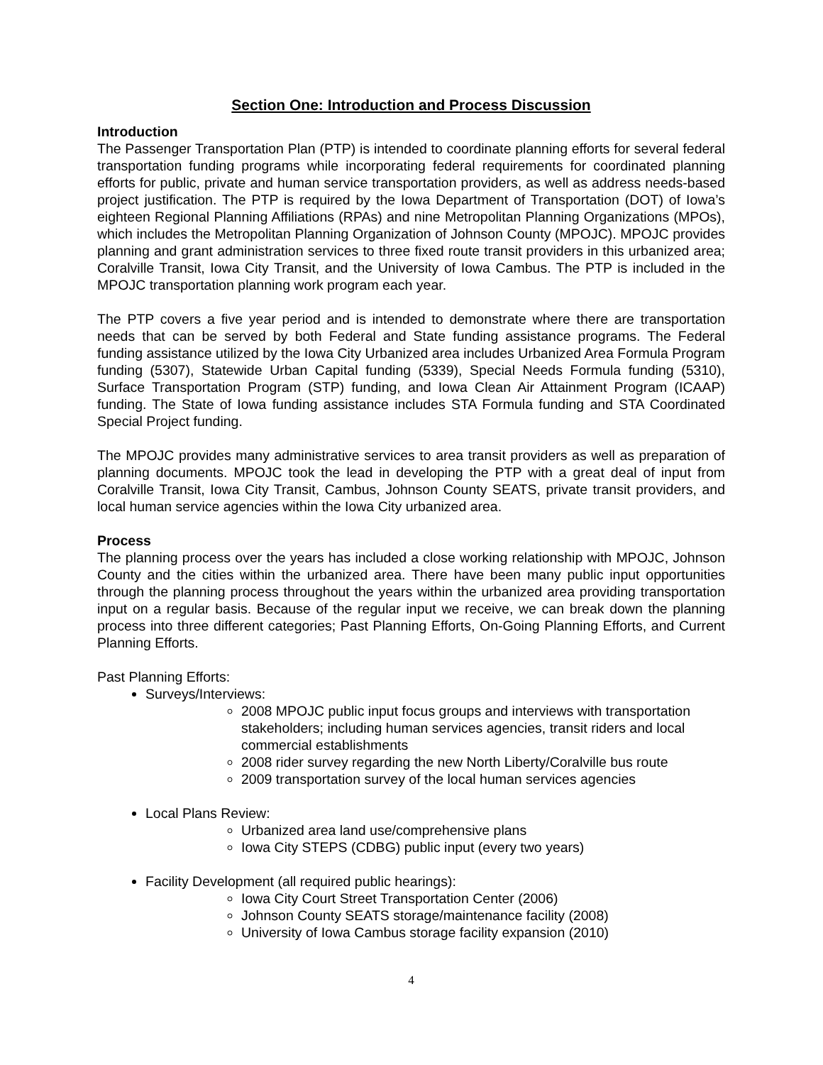Section One: Introduction and Process Discussion
Introduction
The Passenger Transportation Plan (PTP) is intended to coordinate planning efforts for several federal transportation funding programs while incorporating federal requirements for coordinated planning efforts for public, private and human service transportation providers, as well as address needs-based project justification. The PTP is required by the Iowa Department of Transportation (DOT) of Iowa’s eighteen Regional Planning Affiliations (RPAs) and nine Metropolitan Planning Organizations (MPOs), which includes the Metropolitan Planning Organization of Johnson County (MPOJC). MPOJC provides planning and grant administration services to three fixed route transit providers in this urbanized area; Coralville Transit, Iowa City Transit, and the University of Iowa Cambus. The PTP is included in the MPOJC transportation planning work program each year.
The PTP covers a five year period and is intended to demonstrate where there are transportation needs that can be served by both Federal and State funding assistance programs. The Federal funding assistance utilized by the Iowa City Urbanized area includes Urbanized Area Formula Program funding (5307), Statewide Urban Capital funding (5339), Special Needs Formula funding (5310), Surface Transportation Program (STP) funding, and Iowa Clean Air Attainment Program (ICAAP) funding. The State of Iowa funding assistance includes STA Formula funding and STA Coordinated Special Project funding.
The MPOJC provides many administrative services to area transit providers as well as preparation of planning documents. MPOJC took the lead in developing the PTP with a great deal of input from Coralville Transit, Iowa City Transit, Cambus, Johnson County SEATS, private transit providers, and local human service agencies within the Iowa City urbanized area.
Process
The planning process over the years has included a close working relationship with MPOJC, Johnson County and the cities within the urbanized area. There have been many public input opportunities through the planning process throughout the years within the urbanized area providing transportation input on a regular basis. Because of the regular input we receive, we can break down the planning process into three different categories; Past Planning Efforts, On-Going Planning Efforts, and Current Planning Efforts.
Past Planning Efforts:
Surveys/Interviews:
2008 MPOJC public input focus groups and interviews with transportation stakeholders; including human services agencies, transit riders and local commercial establishments
2008 rider survey regarding the new North Liberty/Coralville bus route
2009 transportation survey of the local human services agencies
Local Plans Review:
Urbanized area land use/comprehensive plans
Iowa City STEPS (CDBG) public input (every two years)
Facility Development (all required public hearings):
Iowa City Court Street Transportation Center (2006)
Johnson County SEATS storage/maintenance facility (2008)
University of Iowa Cambus storage facility expansion (2010)
4